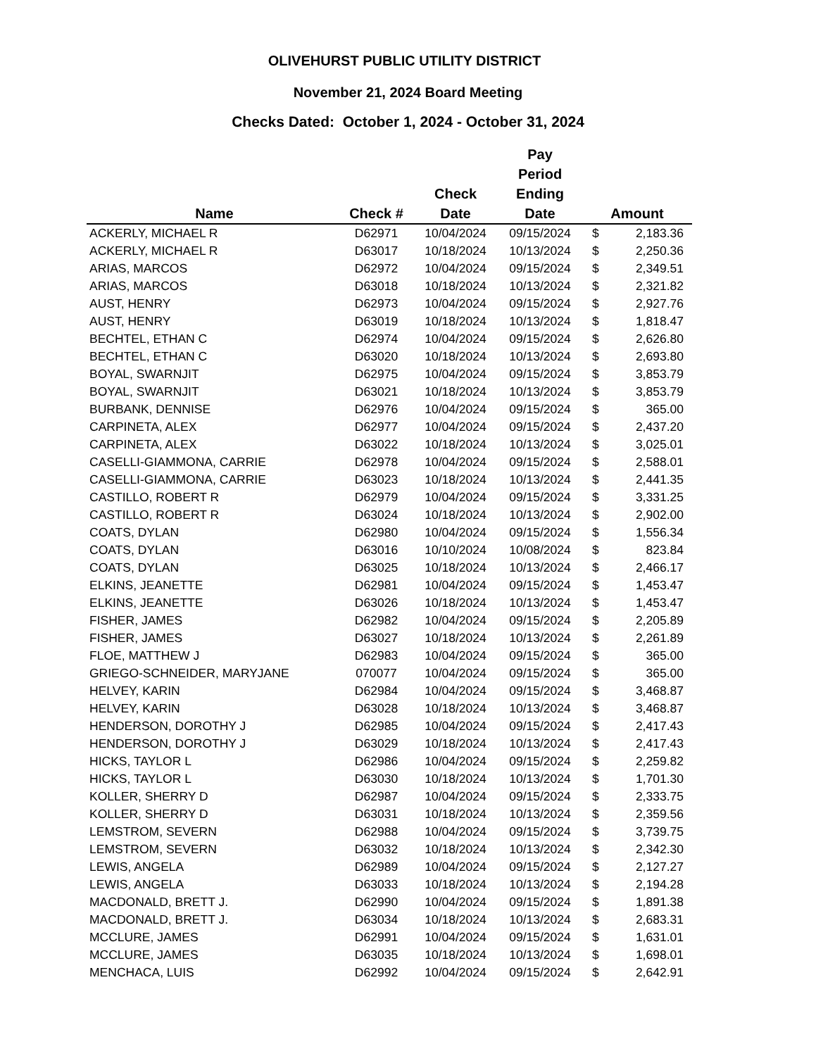OLIVEHURST PUBLIC UTILITY DISTRICT
November 21, 2024 Board Meeting
Checks Dated: October 1, 2024 - October 31, 2024
| Name | Check # | Check Date | Pay Period Ending Date | Amount | |
| --- | --- | --- | --- | --- | --- |
| ACKERLY, MICHAEL R | D62971 | 10/04/2024 | 09/15/2024 | $ | 2,183.36 |
| ACKERLY, MICHAEL R | D63017 | 10/18/2024 | 10/13/2024 | $ | 2,250.36 |
| ARIAS, MARCOS | D62972 | 10/04/2024 | 09/15/2024 | $ | 2,349.51 |
| ARIAS, MARCOS | D63018 | 10/18/2024 | 10/13/2024 | $ | 2,321.82 |
| AUST, HENRY | D62973 | 10/04/2024 | 09/15/2024 | $ | 2,927.76 |
| AUST, HENRY | D63019 | 10/18/2024 | 10/13/2024 | $ | 1,818.47 |
| BECHTEL, ETHAN C | D62974 | 10/04/2024 | 09/15/2024 | $ | 2,626.80 |
| BECHTEL, ETHAN C | D63020 | 10/18/2024 | 10/13/2024 | $ | 2,693.80 |
| BOYAL, SWARNJIT | D62975 | 10/04/2024 | 09/15/2024 | $ | 3,853.79 |
| BOYAL, SWARNJIT | D63021 | 10/18/2024 | 10/13/2024 | $ | 3,853.79 |
| BURBANK, DENNISE | D62976 | 10/04/2024 | 09/15/2024 | $ | 365.00 |
| CARPINETA, ALEX | D62977 | 10/04/2024 | 09/15/2024 | $ | 2,437.20 |
| CARPINETA, ALEX | D63022 | 10/18/2024 | 10/13/2024 | $ | 3,025.01 |
| CASELLI-GIAMMONA, CARRIE | D62978 | 10/04/2024 | 09/15/2024 | $ | 2,588.01 |
| CASELLI-GIAMMONA, CARRIE | D63023 | 10/18/2024 | 10/13/2024 | $ | 2,441.35 |
| CASTILLO, ROBERT R | D62979 | 10/04/2024 | 09/15/2024 | $ | 3,331.25 |
| CASTILLO, ROBERT R | D63024 | 10/18/2024 | 10/13/2024 | $ | 2,902.00 |
| COATS, DYLAN | D62980 | 10/04/2024 | 09/15/2024 | $ | 1,556.34 |
| COATS, DYLAN | D63016 | 10/10/2024 | 10/08/2024 | $ | 823.84 |
| COATS, DYLAN | D63025 | 10/18/2024 | 10/13/2024 | $ | 2,466.17 |
| ELKINS, JEANETTE | D62981 | 10/04/2024 | 09/15/2024 | $ | 1,453.47 |
| ELKINS, JEANETTE | D63026 | 10/18/2024 | 10/13/2024 | $ | 1,453.47 |
| FISHER, JAMES | D62982 | 10/04/2024 | 09/15/2024 | $ | 2,205.89 |
| FISHER, JAMES | D63027 | 10/18/2024 | 10/13/2024 | $ | 2,261.89 |
| FLOE, MATTHEW J | D62983 | 10/04/2024 | 09/15/2024 | $ | 365.00 |
| GRIEGO-SCHNEIDER, MARYJANE | 070077 | 10/04/2024 | 09/15/2024 | $ | 365.00 |
| HELVEY, KARIN | D62984 | 10/04/2024 | 09/15/2024 | $ | 3,468.87 |
| HELVEY, KARIN | D63028 | 10/18/2024 | 10/13/2024 | $ | 3,468.87 |
| HENDERSON, DOROTHY J | D62985 | 10/04/2024 | 09/15/2024 | $ | 2,417.43 |
| HENDERSON, DOROTHY J | D63029 | 10/18/2024 | 10/13/2024 | $ | 2,417.43 |
| HICKS, TAYLOR L | D62986 | 10/04/2024 | 09/15/2024 | $ | 2,259.82 |
| HICKS, TAYLOR L | D63030 | 10/18/2024 | 10/13/2024 | $ | 1,701.30 |
| KOLLER, SHERRY D | D62987 | 10/04/2024 | 09/15/2024 | $ | 2,333.75 |
| KOLLER, SHERRY D | D63031 | 10/18/2024 | 10/13/2024 | $ | 2,359.56 |
| LEMSTROM, SEVERN | D62988 | 10/04/2024 | 09/15/2024 | $ | 3,739.75 |
| LEMSTROM, SEVERN | D63032 | 10/18/2024 | 10/13/2024 | $ | 2,342.30 |
| LEWIS, ANGELA | D62989 | 10/04/2024 | 09/15/2024 | $ | 2,127.27 |
| LEWIS, ANGELA | D63033 | 10/18/2024 | 10/13/2024 | $ | 2,194.28 |
| MACDONALD, BRETT J. | D62990 | 10/04/2024 | 09/15/2024 | $ | 1,891.38 |
| MACDONALD, BRETT J. | D63034 | 10/18/2024 | 10/13/2024 | $ | 2,683.31 |
| MCCLURE, JAMES | D62991 | 10/04/2024 | 09/15/2024 | $ | 1,631.01 |
| MCCLURE, JAMES | D63035 | 10/18/2024 | 10/13/2024 | $ | 1,698.01 |
| MENCHACA, LUIS | D62992 | 10/04/2024 | 09/15/2024 | $ | 2,642.91 |